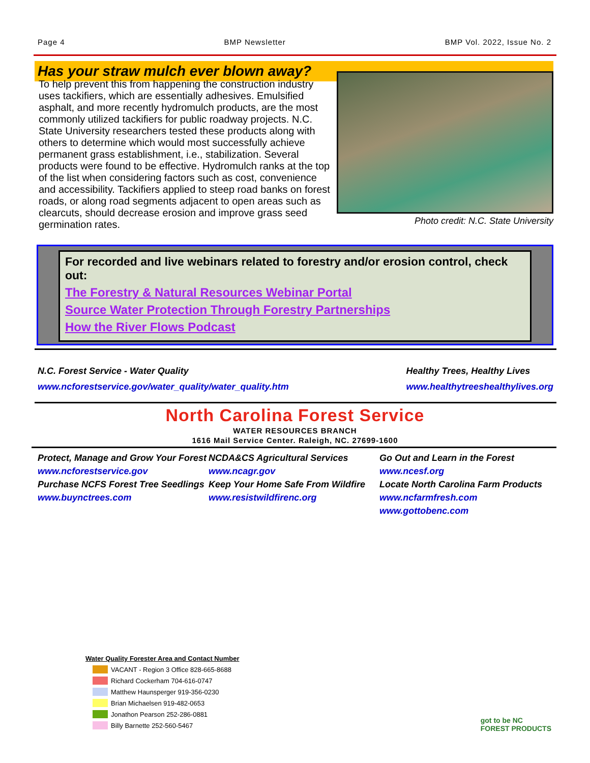Page 4 BMP Newsletter BMP Vol. 2022, Issue No. 2
Has your straw mulch ever blown away?
To help prevent this from happening the construction industry uses tackifiers, which are essentially adhesives. Emulsified asphalt, and more recently hydromulch products, are the most commonly utilized tackifiers for public roadway projects. N.C. State University researchers tested these products along with others to determine which would most successfully achieve permanent grass establishment, i.e., stabilization. Several products were found to be effective. Hydromulch ranks at the top of the list when considering factors such as cost, convenience and accessibility. Tackifiers applied to steep road banks on forest roads, or along road segments adjacent to open areas such as clearcuts, should decrease erosion and improve grass seed germination rates.
Photo credit: N.C. State University
For recorded and live webinars related to forestry and/or erosion control, check out:
The Forestry & Natural Resources Webinar Portal
Source Water Protection Through Forestry Partnerships
How the River Flows Podcast
N.C. Forest Service - Water Quality
www.ncforestservice.gov/water_quality/water_quality.htm
Healthy Trees, Healthy Lives
www.healthytreeshealthylives.org
North Carolina Forest Service
WATER RESOURCES BRANCH
1616 Mail Service Center. Raleigh, NC. 27699-1600
Protect, Manage and Grow Your Forest
www.ncforestservice.gov
Purchase NCFS Forest Tree Seedlings
www.buynctrees.com
NCDA&CS Agricultural Services
www.ncagr.gov
Keep Your Home Safe From Wildfire
www.resistwildfirenc.org
Go Out and Learn in the Forest
www.ncesf.org
Locate North Carolina Farm Products
www.ncfarmfresh.com
www.gottobenc.com
Water Quality Forester Area and Contact Number
VACANT - Region 3 Office 828-665-8688
Richard Cockerham 704-616-0747
Matthew Haunsperger 919-356-0230
Brian Michaelsen 919-482-0653
Jonathon Pearson 252-286-0881
Billy Barnette 252-560-5467
got to be NC
FOREST PRODUCTS